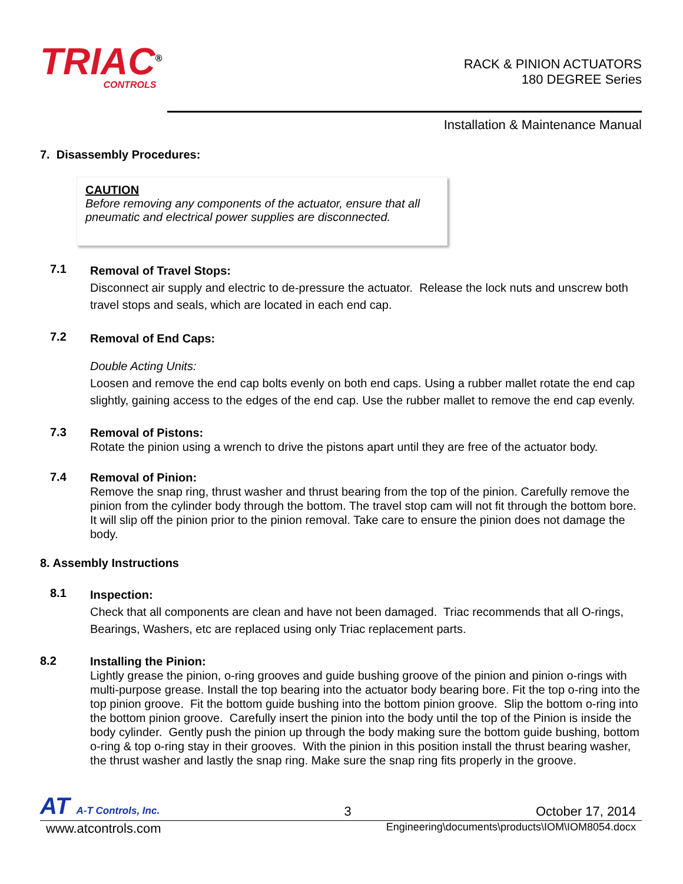TRIAC<sup>®</sup>
CONTROLS
RACK & PINION ACTUATORS
180 DEGREE Series
Installation & Maintenance Manual
7. Disassembly Procedures:
CAUTION
Before removing any components of the actuator, ensure that all pneumatic and electrical power supplies are disconnected.
7.1
Removal of Travel Stops:
Disconnect air supply and electric to de-pressure the actuator. Release the lock nuts and unscrew both travel stops and seals, which are located in each end cap.
7.2
Removal of End Caps:
Double Acting Units:
Loosen and remove the end cap bolts evenly on both end caps. Using a rubber mallet rotate the end cap slightly, gaining access to the edges of the end cap. Use the rubber mallet to remove the end cap evenly.
7.3
Removal of Pistons:
Rotate the pinion using a wrench to drive the pistons apart until they are free of the actuator body.
7.4
Removal of Pinion:
Remove the snap ring, thrust washer and thrust bearing from the top of the pinion. Carefully remove the pinion from the cylinder body through the bottom. The travel stop cam will not fit through the bottom bore. It will slip off the pinion prior to the pinion removal. Take care to ensure the pinion does not damage the body.
8. Assembly Instructions
8.1
Inspection:
Check that all components are clean and have not been damaged. Triac recommends that all O-rings, Bearings, Washers, etc are replaced using only Triac replacement parts.
8.2
Installing the Pinion:
Lightly grease the pinion, o-ring grooves and guide bushing groove of the pinion and pinion o-rings with multi-purpose grease. Install the top bearing into the actuator body bearing bore. Fit the top o-ring into the top pinion groove. Fit the bottom guide bushing into the bottom pinion groove. Slip the bottom o-ring into the bottom pinion groove. Carefully insert the pinion into the body until the top of the Pinion is inside the body cylinder. Gently push the pinion up through the body making sure the bottom guide bushing, bottom o-ring & top o-ring stay in their grooves. With the pinion in this position install the thrust bearing washer, the thrust washer and lastly the snap ring. Make sure the snap ring fits properly in the groove.
AT A-T Controls, Inc.
3
October 17, 2014
www.atcontrols.com
Engineering\documents\products\IOM\IOM8054.docx